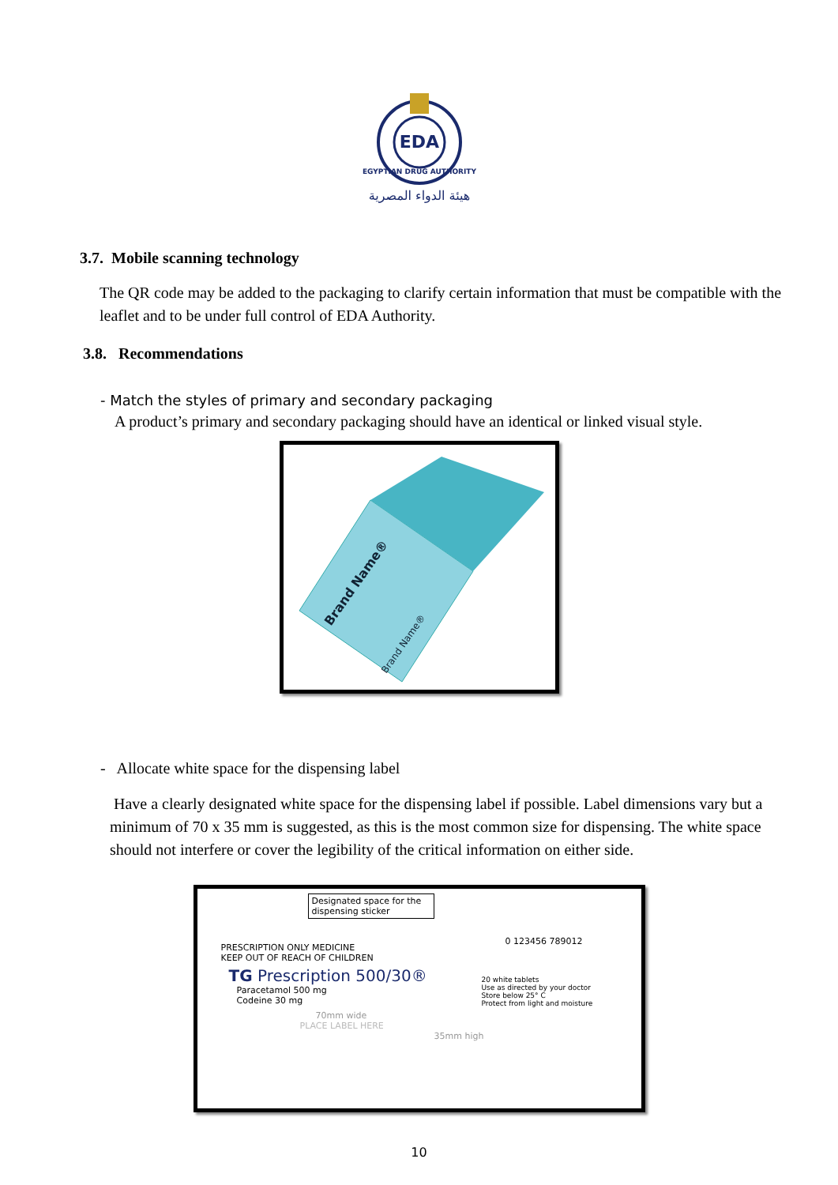EDA
EGYPTIAN DRUG AUTHORITY
هيئة الدواء المصرية
3.7. Mobile scanning technology
The QR code may be added to the packaging to clarify certain information that must be compatible with the leaflet and to be under full control of EDA Authority.
3.8. Recommendations
- Match the styles of primary and secondary packaging
A product’s primary and secondary packaging should have an identical or linked visual style.
Brand Name®
Brand Name®
- Allocate white space for the dispensing label
Have a clearly designated white space for the dispensing label if possible. Label dimensions vary but a minimum of 70 x 35 mm is suggested, as this is the most common size for dispensing. The white space should not interfere or cover the legibility of the critical information on either side.
Designated space for the dispensing sticker
PRESCRIPTION ONLY MEDICINE
KEEP OUT OF REACH OF CHILDREN
TG Prescription 500/30®
Paracetamol 500 mg
Codeine 30 mg
70mm wide
PLACE LABEL HERE
20 white tablets
Use as directed by your doctor
Store below 25° C
Protect from light and moisture
0 123456 789012
35mm high
10